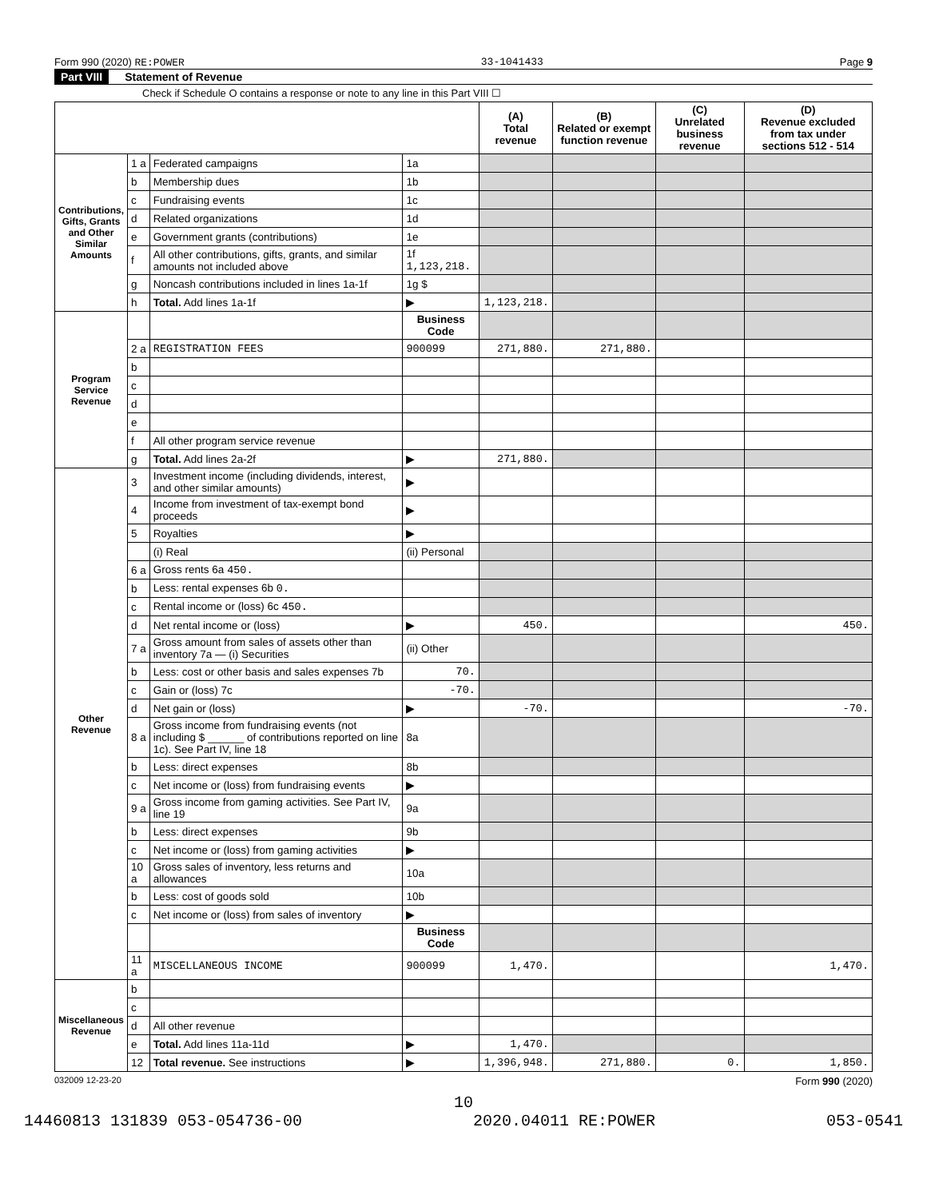Form 990 (2020) RE:POWER 33-1041433 Page 9
Part VIII Statement of Revenue
Check if Schedule O contains a response or note to any line in this Part VIII ☐
| | | | | (A) Total revenue | (B) Related or exempt function revenue | (C) Unrelated business revenue | (D) Revenue excluded from tax under sections 512 - 514 |
| --- | --- | --- | --- | --- | --- | --- | --- |
| Contributions, Gifts, Grants and Other Similar Amounts | 1 a | Federated campaigns | 1a | | | | |
| | b | Membership dues | 1b | | | | |
| | c | Fundraising events | 1c | | | | |
| | d | Related organizations | 1d | | | | |
| | e | Government grants (contributions) | 1e | | | | |
| | f | All other contributions, gifts, grants, and similar amounts not included above | 1f 1,123,218. | | | | |
| | g | Noncash contributions included in lines 1a-1f | 1g $ | | | | |
| | h | Total. Add lines 1a-1f | ▶ | 1,123,218. | | | |
| Program Service Revenue | | | Business Code | | | | |
| | 2 a | REGISTRATION FEES | 900099 | 271,880. | 271,880. | | |
| | b | | | | | | |
| | c | | | | | | |
| | d | | | | | | |
| | e | | | | | | |
| | f | All other program service revenue | | | | | |
| | g | Total. Add lines 2a-2f | ▶ | 271,880. | | | |
| Other Revenue | 3 | Investment income (including dividends, interest, and other similar amounts) | ▶ | | | | |
| | 4 | Income from investment of tax-exempt bond proceeds | ▶ | | | | |
| | 5 | Royalties | ▶ | | | | |
| | | (i) Real | (ii) Personal | | | | |
| | 6 a | Gross rents 6a 450. | | | | | |
| | b | Less: rental expenses 6b 0. | | | | | |
| | c | Rental income or (loss) 6c 450. | | | | | |
| | d | Net rental income or (loss) | ▶ | 450. | | | 450. |
| | 7 a | Gross amount from sales of assets other than inventory 7a — (i) Securities | (ii) Other | | | | |
| | b | Less: cost or other basis and sales expenses 7b | 70. | | | | |
| | c | Gain or (loss) 7c | -70. | | | | |
| | d | Net gain or (loss) | ▶ | -70. | | | -70. |
| | 8 a | Gross income from fundraising events (not including $ ______ of contributions reported on line 1c). See Part IV, line 18 | 8a | | | | |
| | b | Less: direct expenses | 8b | | | | |
| | c | Net income or (loss) from fundraising events | ▶ | | | | |
| | 9 a | Gross income from gaming activities. See Part IV, line 19 | 9a | | | | |
| | b | Less: direct expenses | 9b | | | | |
| | c | Net income or (loss) from gaming activities | ▶ | | | | |
| | 10 a | Gross sales of inventory, less returns and allowances | 10a | | | | |
| | b | Less: cost of goods sold | 10b | | | | |
| | c | Net income or (loss) from sales of inventory | ▶ | | | | |
| | | | Business Code | | | | |
| | 11 a | MISCELLANEOUS INCOME | 900099 | 1,470. | | | 1,470. |
| Miscellaneous Revenue | b | | | | | | |
| | c | | | | | | |
| | d | All other revenue | | | | | |
| | e | Total. Add lines 11a-11d | ▶ | 1,470. | | | |
| | 12 | Total revenue. See instructions | ▶ | 1,396,948. | 271,880. | 0. | 1,850. |
032009 12-23-20 Form 990 (2020)
10
14460813 131839 053-054736-00 2020.04011 RE:POWER 053-0541